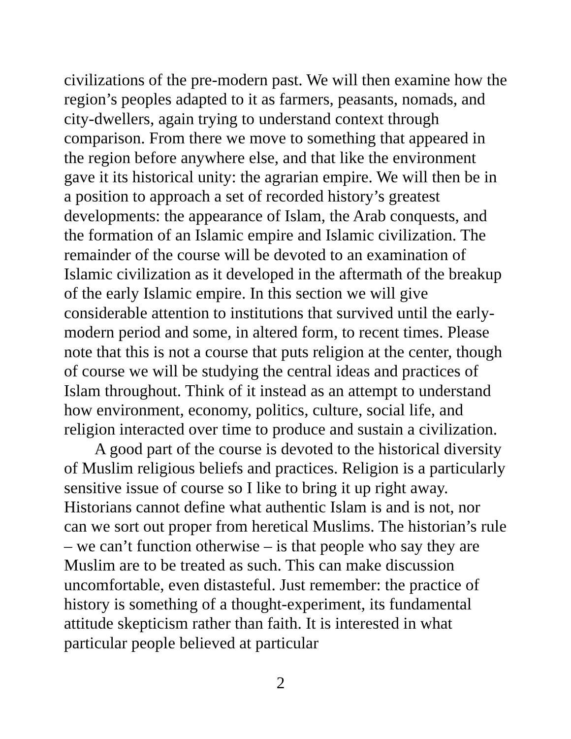civilizations of the pre-modern past. We will then examine how the region’s peoples adapted to it as farmers, peasants, nomads, and city-dwellers, again trying to understand context through comparison. From there we move to something that appeared in the region before anywhere else, and that like the environment gave it its historical unity: the agrarian empire. We will then be in a position to approach a set of recorded history’s greatest developments: the appearance of Islam, the Arab conquests, and the formation of an Islamic empire and Islamic civilization. The remainder of the course will be devoted to an examination of Islamic civilization as it developed in the aftermath of the breakup of the early Islamic empire. In this section we will give considerable attention to institutions that survived until the early-modern period and some, in altered form, to recent times. Please note that this is not a course that puts religion at the center, though of course we will be studying the central ideas and practices of Islam throughout. Think of it instead as an attempt to understand how environment, economy, politics, culture, social life, and religion interacted over time to produce and sustain a civilization.
A good part of the course is devoted to the historical diversity of Muslim religious beliefs and practices. Religion is a particularly sensitive issue of course so I like to bring it up right away. Historians cannot define what authentic Islam is and is not, nor can we sort out proper from heretical Muslims. The historian’s rule – we can’t function otherwise – is that people who say they are Muslim are to be treated as such. This can make discussion uncomfortable, even distasteful. Just remember: the practice of history is something of a thought-experiment, its fundamental attitude skepticism rather than faith. It is interested in what particular people believed at particular
2